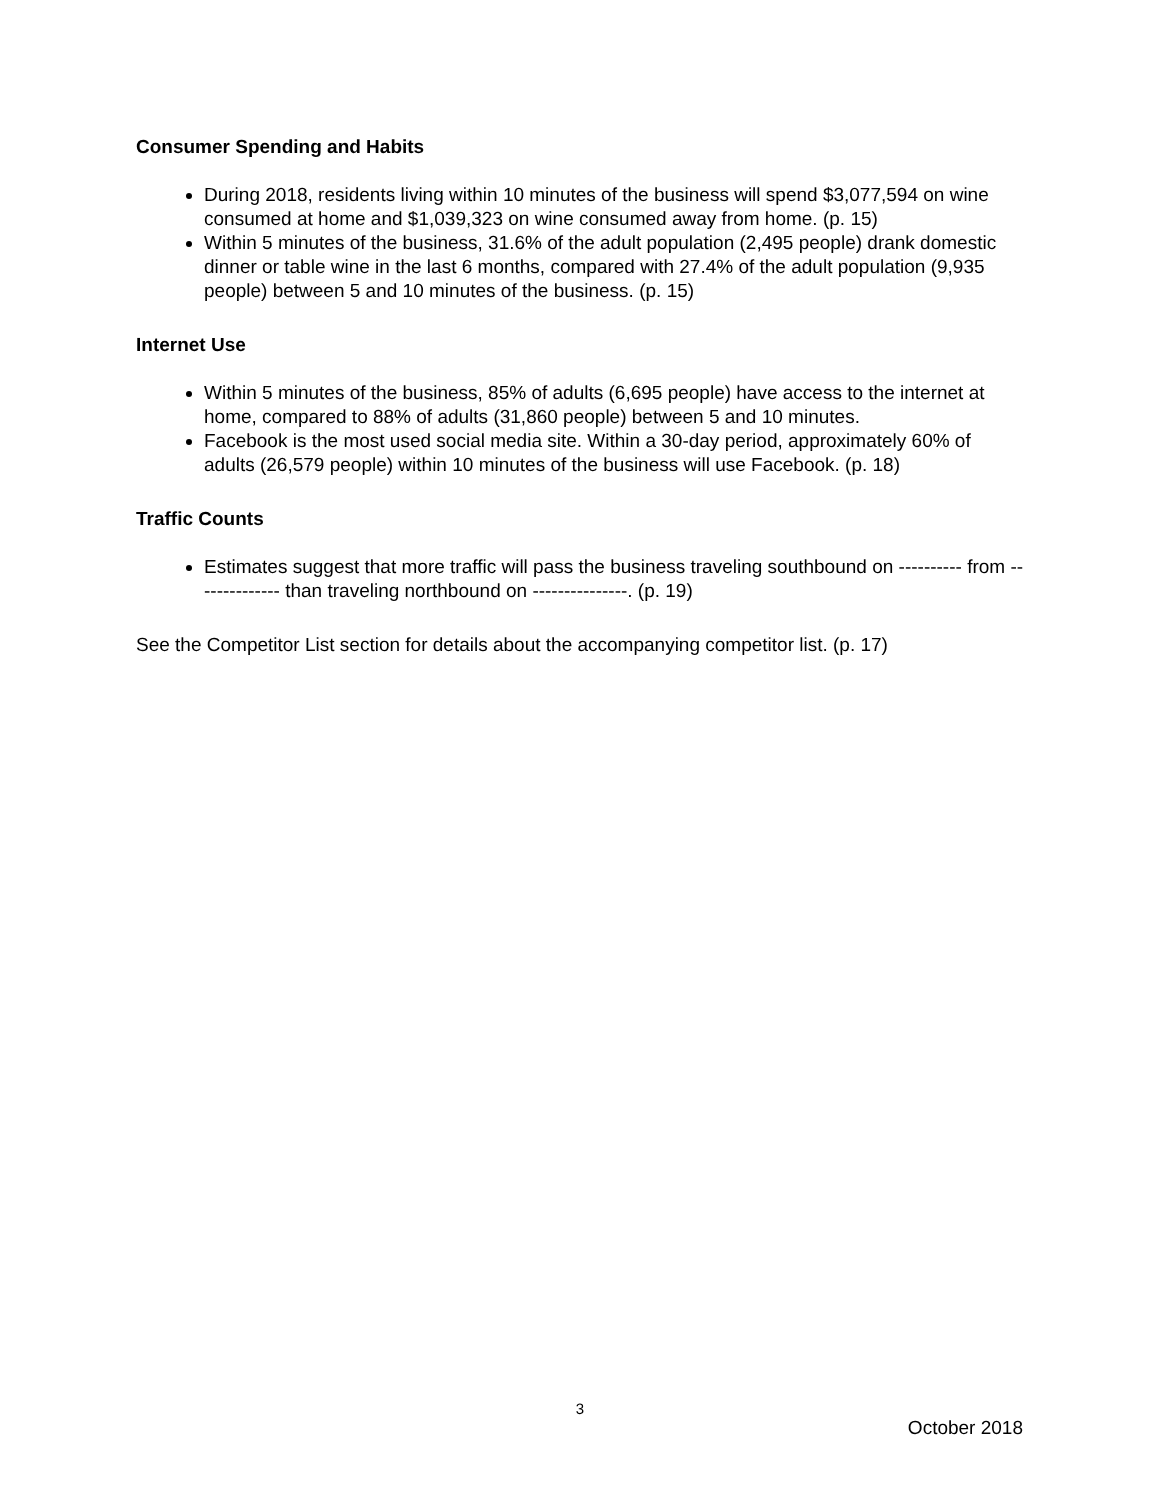Consumer Spending and Habits
During 2018, residents living within 10 minutes of the business will spend $3,077,594 on wine consumed at home and $1,039,323 on wine consumed away from home. (p. 15)
Within 5 minutes of the business, 31.6% of the adult population (2,495 people) drank domestic dinner or table wine in the last 6 months, compared with 27.4% of the adult population (9,935 people) between 5 and 10 minutes of the business. (p. 15)
Internet Use
Within 5 minutes of the business, 85% of adults (6,695 people) have access to the internet at home, compared to 88% of adults (31,860 people) between 5 and 10 minutes.
Facebook is the most used social media site. Within a 30-day period, approximately 60% of adults (26,579 people) within 10 minutes of the business will use Facebook. (p. 18)
Traffic Counts
Estimates suggest that more traffic will pass the business traveling southbound on ---------- from -------------- than traveling northbound on ---------------. (p. 19)
See the Competitor List section for details about the accompanying competitor list. (p. 17)
3
October 2018